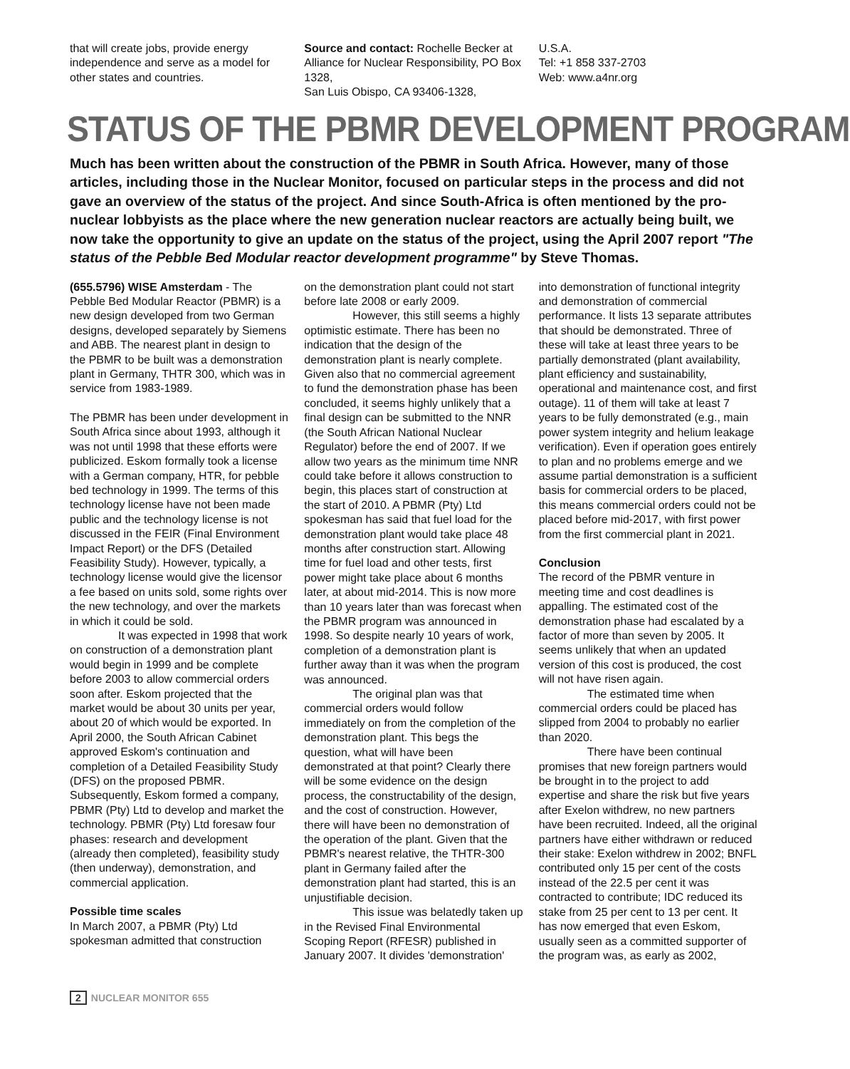that will create jobs, provide energy independence and serve as a model for other states and countries.
Source and contact: Rochelle Becker at Alliance for Nuclear Responsibility, PO Box 1328,
San Luis Obispo, CA 93406-1328,
U.S.A.
Tel: +1 858 337-2703
Web: www.a4nr.org
STATUS OF THE PBMR DEVELOPMENT PROGRAM
Much has been written about the construction of the PBMR in South Africa. However, many of those articles, including those in the Nuclear Monitor, focused on particular steps in the process and did not gave an overview of the status of the project. And since South-Africa is often mentioned by the pro-nuclear lobbyists as the place where the new generation nuclear reactors are actually being built, we now take the opportunity to give an update on the status of the project, using the April 2007 report "The status of the Pebble Bed Modular reactor development programme" by Steve Thomas.
(655.5796) WISE Amsterdam - The Pebble Bed Modular Reactor (PBMR) is a new design developed from two German designs, developed separately by Siemens and ABB. The nearest plant in design to the PBMR to be built was a demonstration plant in Germany, THTR 300, which was in service from 1983-1989.
The PBMR has been under development in South Africa since about 1993, although it was not until 1998 that these efforts were publicized. Eskom formally took a license with a German company, HTR, for pebble bed technology in 1999. The terms of this technology license have not been made public and the technology license is not discussed in the FEIR (Final Environment Impact Report) or the DFS (Detailed Feasibility Study). However, typically, a technology license would give the licensor a fee based on units sold, some rights over the new technology, and over the markets in which it could be sold.
It was expected in 1998 that work on construction of a demonstration plant would begin in 1999 and be complete before 2003 to allow commercial orders soon after. Eskom projected that the market would be about 30 units per year, about 20 of which would be exported. In April 2000, the South African Cabinet approved Eskom's continuation and completion of a Detailed Feasibility Study (DFS) on the proposed PBMR. Subsequently, Eskom formed a company, PBMR (Pty) Ltd to develop and market the technology. PBMR (Pty) Ltd foresaw four phases: research and development (already then completed), feasibility study (then underway), demonstration, and commercial application.
Possible time scales
In March 2007, a PBMR (Pty) Ltd spokesman admitted that construction
on the demonstration plant could not start before late 2008 or early 2009.
However, this still seems a highly optimistic estimate. There has been no indication that the design of the demonstration plant is nearly complete. Given also that no commercial agreement to fund the demonstration phase has been concluded, it seems highly unlikely that a final design can be submitted to the NNR (the South African National Nuclear Regulator) before the end of 2007. If we allow two years as the minimum time NNR could take before it allows construction to begin, this places start of construction at the start of 2010. A PBMR (Pty) Ltd spokesman has said that fuel load for the demonstration plant would take place 48 months after construction start. Allowing time for fuel load and other tests, first power might take place about 6 months later, at about mid-2014. This is now more than 10 years later than was forecast when the PBMR program was announced in 1998. So despite nearly 10 years of work, completion of a demonstration plant is further away than it was when the program was announced.
The original plan was that commercial orders would follow immediately on from the completion of the demonstration plant. This begs the question, what will have been demonstrated at that point? Clearly there will be some evidence on the design process, the constructability of the design, and the cost of construction. However, there will have been no demonstration of the operation of the plant. Given that the PBMR's nearest relative, the THTR-300 plant in Germany failed after the demonstration plant had started, this is an unjustifiable decision.
This issue was belatedly taken up in the Revised Final Environmental Scoping Report (RFESR) published in January 2007. It divides 'demonstration'
into demonstration of functional integrity and demonstration of commercial performance. It lists 13 separate attributes that should be demonstrated. Three of these will take at least three years to be partially demonstrated (plant availability, plant efficiency and sustainability, operational and maintenance cost, and first outage). 11 of them will take at least 7 years to be fully demonstrated (e.g., main power system integrity and helium leakage verification). Even if operation goes entirely to plan and no problems emerge and we assume partial demonstration is a sufficient basis for commercial orders to be placed, this means commercial orders could not be placed before mid-2017, with first power from the first commercial plant in 2021.
Conclusion
The record of the PBMR venture in meeting time and cost deadlines is appalling. The estimated cost of the demonstration phase had escalated by a factor of more than seven by 2005. It seems unlikely that when an updated version of this cost is produced, the cost will not have risen again.
The estimated time when commercial orders could be placed has slipped from 2004 to probably no earlier than 2020.
There have been continual promises that new foreign partners would be brought in to the project to add expertise and share the risk but five years after Exelon withdrew, no new partners have been recruited. Indeed, all the original partners have either withdrawn or reduced their stake: Exelon withdrew in 2002; BNFL contributed only 15 per cent of the costs instead of the 22.5 per cent it was contracted to contribute; IDC reduced its stake from 25 per cent to 13 per cent. It has now emerged that even Eskom, usually seen as a committed supporter of the program was, as early as 2002,
2 NUCLEAR MONITOR 655